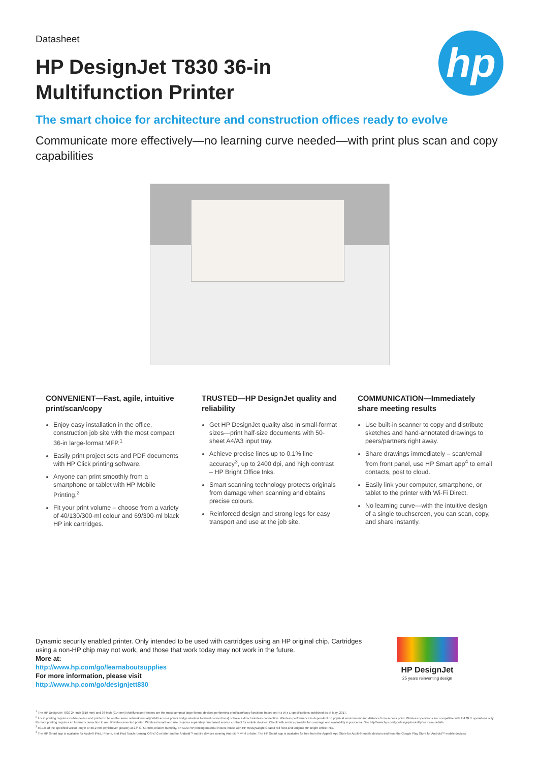Datasheet
HP DesignJet T830 36-in Multifunction Printer
hp
The smart choice for architecture and construction offices ready to evolve
Communicate more effectively—no learning curve needed—with print plus scan and copy capabilities
CONVENIENT—Fast, agile, intuitive print/scan/copy
Enjoy easy installation in the office, construction job site with the most compact 36-in large-format MFP.<sup>1</sup>
Easily print project sets and PDF documents with HP Click printing software.
Anyone can print smoothly from a smartphone or tablet with HP Mobile Printing.<sup>2</sup>
Fit your print volume – choose from a variety of 40/130/300-ml colour and 69/300-ml black HP ink cartridges.
TRUSTED—HP DesignJet quality and reliability
Get HP DesignJet quality also in small-format sizes—print half-size documents with 50-sheet A4/A3 input tray.
Achieve precise lines up to 0.1% line accuracy<sup>3</sup>, up to 2400 dpi, and high contrast – HP Bright Office Inks.
Smart scanning technology protects originals from damage when scanning and obtains precise colours.
Reinforced design and strong legs for easy transport and use at the job site.
COMMUNICATION—Immediately share meeting results
Use built-in scanner to copy and distribute sketches and hand-annotated drawings to peers/partners right away.
Share drawings immediately – scan/email from front panel, use HP Smart app<sup>4</sup> to email contacts, post to cloud.
Easily link your computer, smartphone, or tablet to the printer with Wi-Fi Direct.
No learning curve—with the intuitive design of a single touchscreen, you can scan, copy, and share instantly.
Dynamic security enabled printer. Only intended to be used with cartridges using an HP original chip. Cartridges using a non-HP chip may not work, and those that work today may not work in the future.
More at:
http://www.hp.com/go/learnaboutsupplies
For more information, please visit
http://www.hp.com/go/designjett830
HP DesignJet
25 years reinventing design
<sup>1</sup> The HP DesignJet T830 24-inch (619 mm) and 36-inch (914 mm) Multifunction Printers are the most compact large-format devices performing print/scan/copy functions based on H x W x L specifications published as of May, 2017.
<sup>2</sup> Local printing requires mobile device and printer to be on the same network (usually Wi-Fi access points bridge wireless to wired connections) or have a direct wireless connection. Wireless performance is dependent on physical environment and distance from access point. Wireless operations are compatible with 2.4 GHz operations only. Remote printing requires an Internet connection to an HP web-connected printer. Wireless broadband use requires separately purchased service contract for mobile devices. Check with service provider for coverage and availability in your area. See http//www.hp.com/go/designjetmobility for more details.
<sup>3</sup> ±0.1% of the specified vector length or ±0.2 mm (whichever greater) at 23° C, 50-60% relative humidity, on A1/D HP printing material in Best mode with HP Heavyweight Coated roll feed and Original HP Bright Office Inks.
<sup>4</sup> The HP Smart app is available for Apple® iPad, iPhone, and iPod Touch running iOS v7.0 or later and for Android™ mobile devices running Android™ v4.4 or later. The HP Smart app is available for free from the Apple® App Store for Apple® mobile devices and from the Google Play Store for Android™ mobile devices.